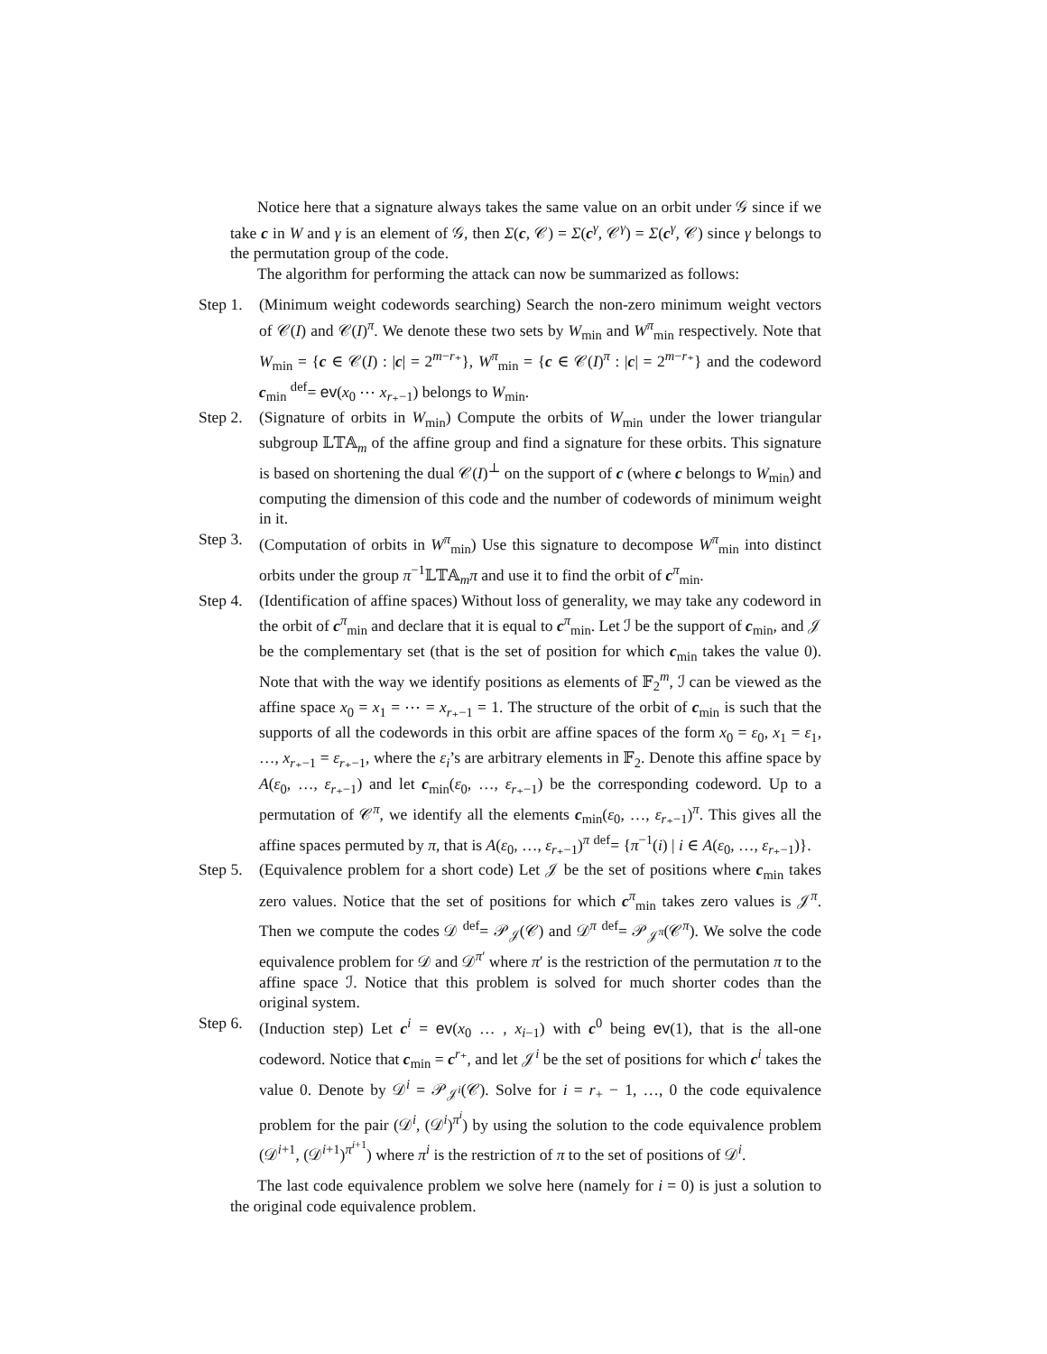Notice here that a signature always takes the same value on an orbit under 𝒢 since if we take c in W and γ is an element of 𝒢, then Σ(c, 𝒞) = Σ(c<sup>γ</sup>, 𝒞<sup>γ</sup>) = Σ(c<sup>γ</sup>, 𝒞) since γ belongs to the permutation group of the code.
The algorithm for performing the attack can now be summarized as follows:
Step 1.
(Minimum weight codewords searching) Search the non-zero minimum weight vectors of 𝒞(I) and 𝒞(I)<sup>π</sup>. We denote these two sets by W<sub>min</sub> and W<sup>π</sup><sub>min</sub> respectively. Note that W<sub>min</sub> = {c ∈ 𝒞(I) : |c| = 2<sup>m−r₊</sup>}, W<sup>π</sup><sub>min</sub> = {c ∈ 𝒞(I)<sup>π</sup> : |c| = 2<sup>m−r₊</sup>} and the codeword c<sub>min</sub> <sup>def</sup>= ev(x<sub>0</sub> ⋯ x<sub>r₊−1</sub>) belongs to W<sub>min</sub>.
Step 2.
(Signature of orbits in W<sub>min</sub>) Compute the orbits of W<sub>min</sub> under the lower triangular subgroup 𝕃𝕋𝔸<sub>m</sub> of the affine group and find a signature for these orbits. This signature is based on shortening the dual 𝒞(I)<sup>⊥</sup> on the support of c (where c belongs to W<sub>min</sub>) and computing the dimension of this code and the number of codewords of minimum weight in it.
Step 3.
(Computation of orbits in W<sup>π</sup><sub>min</sub>) Use this signature to decompose W<sup>π</sup><sub>min</sub> into distinct orbits under the group π<sup>−1</sup>𝕃𝕋𝔸<sub>m</sub>π and use it to find the orbit of c<sup>π</sup><sub>min</sub>.
Step 4.
(Identification of affine spaces) Without loss of generality, we may take any codeword in the orbit of c<sup>π</sup><sub>min</sub> and declare that it is equal to c<sup>π</sup><sub>min</sub>. Let ℐ be the support of c<sub>min</sub>, and 𝒥 be the complementary set (that is the set of position for which c<sub>min</sub> takes the value 0). Note that with the way we identify positions as elements of 𝔽<sub>2</sub><sup>m</sup>, ℐ can be viewed as the affine space x<sub>0</sub> = x<sub>1</sub> = ⋯ = x<sub>r₊−1</sub> = 1. The structure of the orbit of c<sub>min</sub> is such that the supports of all the codewords in this orbit are affine spaces of the form x<sub>0</sub> = ε<sub>0</sub>, x<sub>1</sub> = ε<sub>1</sub>, …, x<sub>r₊−1</sub> = ε<sub>r₊−1</sub>, where the ε<sub>i</sub>’s are arbitrary elements in 𝔽<sub>2</sub>. Denote this affine space by A(ε<sub>0</sub>, …, ε<sub>r₊−1</sub>) and let c<sub>min</sub>(ε<sub>0</sub>, …, ε<sub>r₊−1</sub>) be the corresponding codeword. Up to a permutation of 𝒞<sup>π</sup>, we identify all the elements c<sub>min</sub>(ε<sub>0</sub>, …, ε<sub>r₊−1</sub>)<sup>π</sup>. This gives all the affine spaces permuted by π, that is A(ε<sub>0</sub>, …, ε<sub>r₊−1</sub>)<sup>π</sup> <sup>def</sup>= {π<sup>−1</sup>(i) | i ∈ A(ε<sub>0</sub>, …, ε<sub>r₊−1</sub>)}.
Step 5.
(Equivalence problem for a short code) Let 𝒥 be the set of positions where c<sub>min</sub> takes zero values. Notice that the set of positions for which c<sup>π</sup><sub>min</sub> takes zero values is 𝒥<sup>π</sup>. Then we compute the codes 𝒟 <sup>def</sup>= 𝒫<sub>𝒥</sub>(𝒞) and 𝒟<sup>π</sup> <sup>def</sup>= 𝒫<sub>𝒥<sup>π</sup></sub>(𝒞<sup>π</sup>). We solve the code equivalence problem for 𝒟 and 𝒟<sup>π′</sup> where π′ is the restriction of the permutation π to the affine space ℐ. Notice that this problem is solved for much shorter codes than the original system.
Step 6.
(Induction step) Let c<sup>i</sup> = ev(x<sub>0</sub> … , x<sub>i−1</sub>) with c<sup>0</sup> being ev(1), that is the all-one codeword. Notice that c<sub>min</sub> = c<sup>r₊</sup>, and let 𝒥<sup>i</sup> be the set of positions for which c<sup>i</sup> takes the value 0. Denote by 𝒟<sup>i</sup> = 𝒫<sub>𝒥<sup>i</sup></sub>(𝒞). Solve for i = r<sub>+</sub> − 1, …, 0 the code equivalence problem for the pair (𝒟<sup>i</sup>, (𝒟<sup>i</sup>)<sup>π<sup>i</sup></sup>) by using the solution to the code equivalence problem (𝒟<sup>i+1</sup>, (𝒟<sup>i+1</sup>)<sup>π<sup>i+1</sup></sup>) where π<sup>i</sup> is the restriction of π to the set of positions of 𝒟<sup>i</sup>.
The last code equivalence problem we solve here (namely for i = 0) is just a solution to the original code equivalence problem.